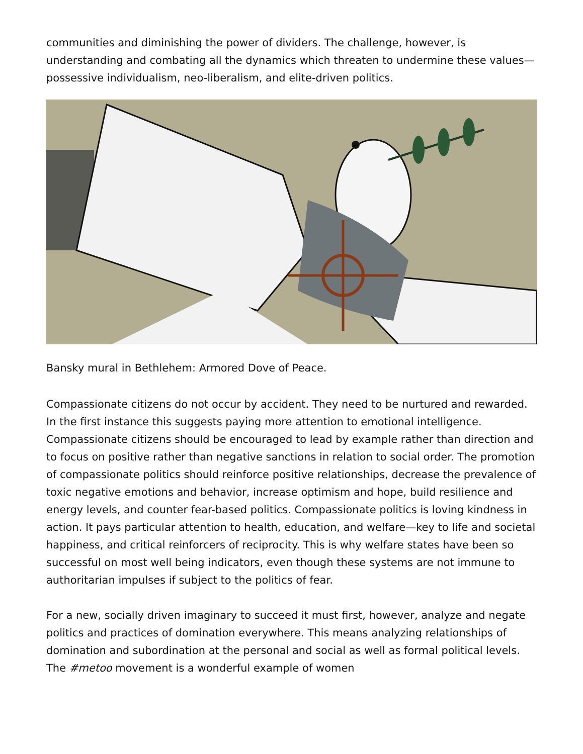communities and diminishing the power of dividers. The challenge, however, is understanding and combating all the dynamics which threaten to undermine these values—possessive individualism, neo-liberalism, and elite-driven politics.
Bansky mural in Bethlehem: Armored Dove of Peace.
Compassionate citizens do not occur by accident. They need to be nurtured and rewarded. In the first instance this suggests paying more attention to emotional intelligence. Compassionate citizens should be encouraged to lead by example rather than direction and to focus on positive rather than negative sanctions in relation to social order. The promotion of compassionate politics should reinforce positive relationships, decrease the prevalence of toxic negative emotions and behavior, increase optimism and hope, build resilience and energy levels, and counter fear-based politics. Compassionate politics is loving kindness in action. It pays particular attention to health, education, and welfare—key to life and societal happiness, and critical reinforcers of reciprocity. This is why welfare states have been so successful on most well being indicators, even though these systems are not immune to authoritarian impulses if subject to the politics of fear.
For a new, socially driven imaginary to succeed it must first, however, analyze and negate politics and practices of domination everywhere. This means analyzing relationships of domination and subordination at the personal and social as well as formal political levels. The #metoo movement is a wonderful example of women